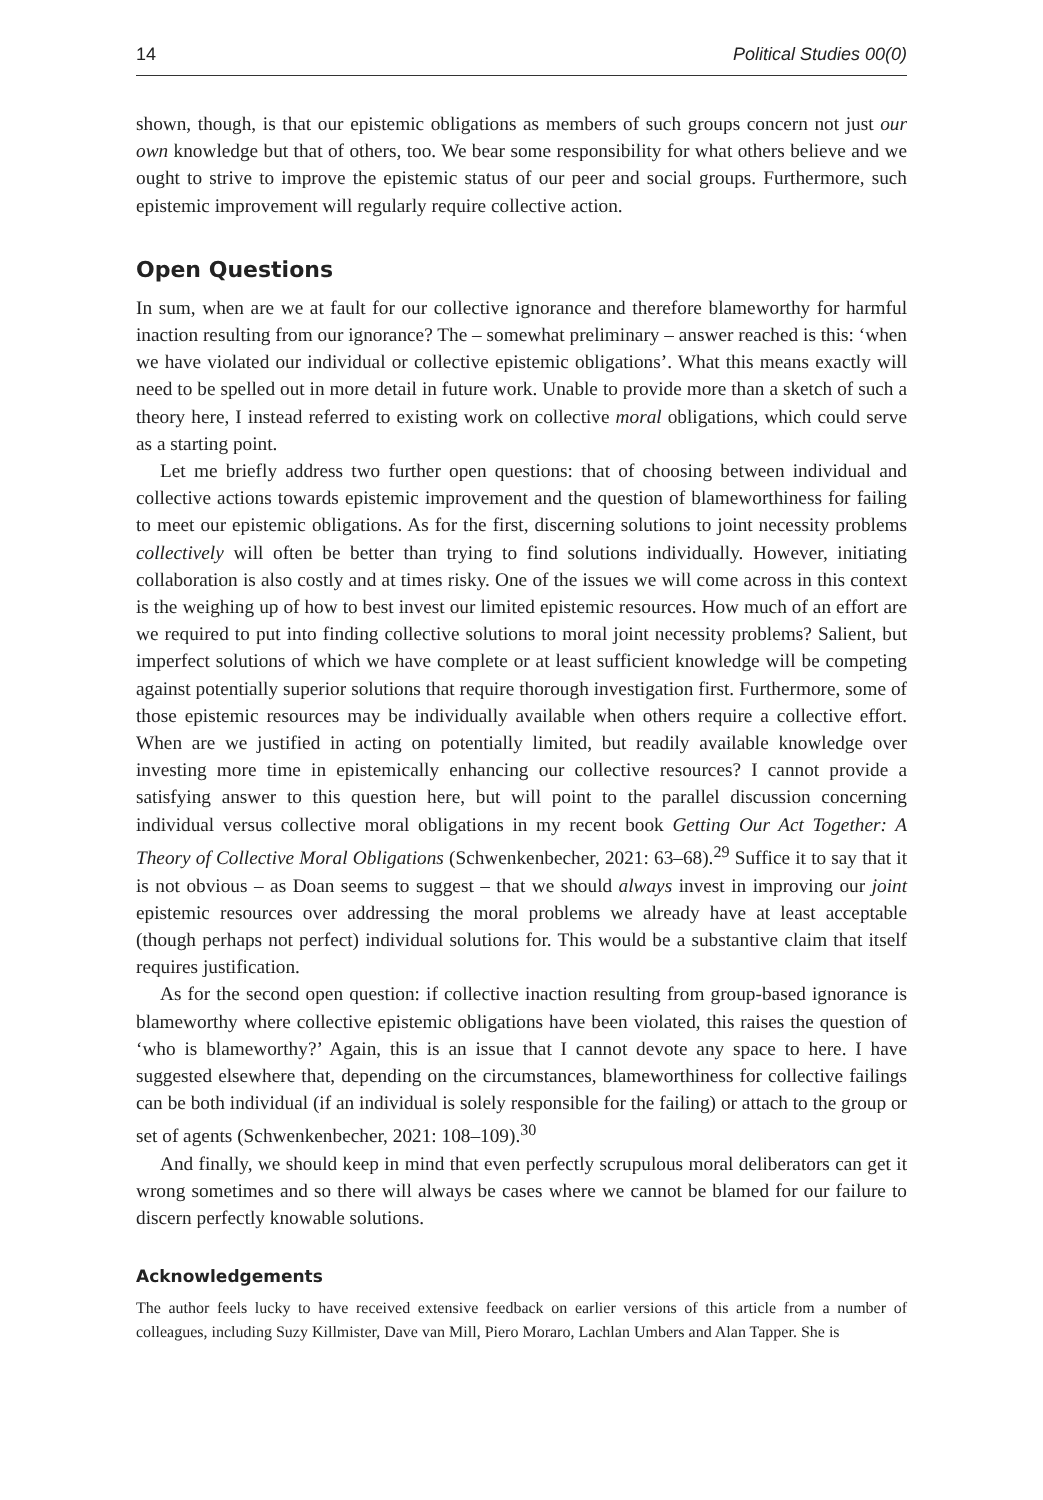14 Political Studies 00(0)
shown, though, is that our epistemic obligations as members of such groups concern not just our own knowledge but that of others, too. We bear some responsibility for what others believe and we ought to strive to improve the epistemic status of our peer and social groups. Furthermore, such epistemic improvement will regularly require collective action.
Open Questions
In sum, when are we at fault for our collective ignorance and therefore blameworthy for harmful inaction resulting from our ignorance? The – somewhat preliminary – answer reached is this: ‘when we have violated our individual or collective epistemic obligations’. What this means exactly will need to be spelled out in more detail in future work. Unable to provide more than a sketch of such a theory here, I instead referred to existing work on collective moral obligations, which could serve as a starting point.
Let me briefly address two further open questions: that of choosing between individual and collective actions towards epistemic improvement and the question of blameworthiness for failing to meet our epistemic obligations. As for the first, discerning solutions to joint necessity problems collectively will often be better than trying to find solutions individually. However, initiating collaboration is also costly and at times risky. One of the issues we will come across in this context is the weighing up of how to best invest our limited epistemic resources. How much of an effort are we required to put into finding collective solutions to moral joint necessity problems? Salient, but imperfect solutions of which we have complete or at least sufficient knowledge will be competing against potentially superior solutions that require thorough investigation first. Furthermore, some of those epistemic resources may be individually available when others require a collective effort. When are we justified in acting on potentially limited, but readily available knowledge over investing more time in epistemically enhancing our collective resources? I cannot provide a satisfying answer to this question here, but will point to the parallel discussion concerning individual versus collective moral obligations in my recent book Getting Our Act Together: A Theory of Collective Moral Obligations (Schwenkenbecher, 2021: 63–68).<sup>29</sup> Suffice it to say that it is not obvious – as Doan seems to suggest – that we should always invest in improving our joint epistemic resources over addressing the moral problems we already have at least acceptable (though perhaps not perfect) individual solutions for. This would be a substantive claim that itself requires justification.
As for the second open question: if collective inaction resulting from group-based ignorance is blameworthy where collective epistemic obligations have been violated, this raises the question of ‘who is blameworthy?’ Again, this is an issue that I cannot devote any space to here. I have suggested elsewhere that, depending on the circumstances, blameworthiness for collective failings can be both individual (if an individual is solely responsible for the failing) or attach to the group or set of agents (Schwenkenbecher, 2021: 108–109).<sup>30</sup>
And finally, we should keep in mind that even perfectly scrupulous moral deliberators can get it wrong sometimes and so there will always be cases where we cannot be blamed for our failure to discern perfectly knowable solutions.
Acknowledgements
The author feels lucky to have received extensive feedback on earlier versions of this article from a number of colleagues, including Suzy Killmister, Dave van Mill, Piero Moraro, Lachlan Umbers and Alan Tapper. She is